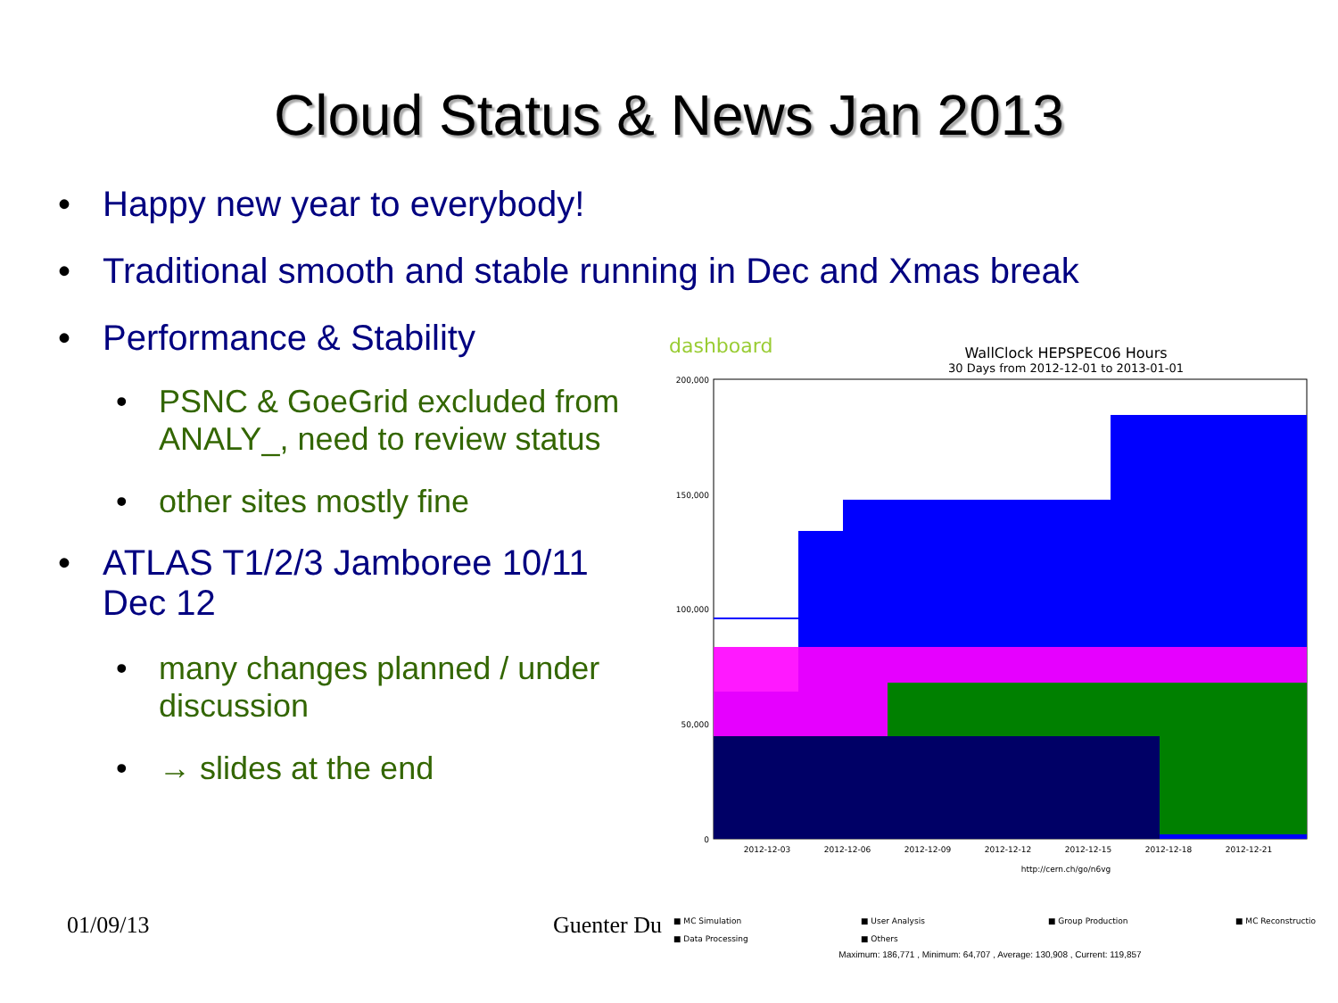Cloud Status & News Jan 2013
• Happy new year to everybody!
• Traditional smooth and stable running in Dec and Xmas break
• Performance & Stability
• PSNC & GoeGrid excluded from ANALY_, need to review status
• other sites mostly fine
• ATLAS T1/2/3 Jamboree 10/11 Dec 12
• many changes planned / under discussion
• → slides at the end
01/09/13 Guenter Du
dashboard
WallClock HEPSPEC06 Hours
30 Days from 2012-12-01 to 2013-01-01
200,000
150,000
100,000
50,000
0
2012-12-03
2012-12-06
2012-12-09
2012-12-12
2012-12-15
2012-12-18
2012-12-21
http://cern.ch/go/n6vg
■ MC Simulation
■ User Analysis
■ Group Production
■ MC Reconstruction
■ Data Processing
■ Others
Maximum: 186,771 , Minimum: 64,707 , Average: 130,908 , Current: 119,857